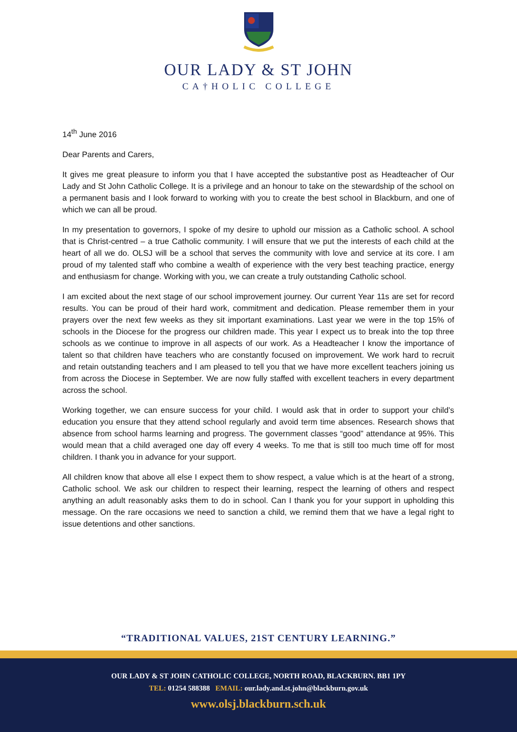OUR LADY & ST JOHN
CA†HOLIC COLLEGE
14<sup>th</sup> June 2016
Dear Parents and Carers,
It gives me great pleasure to inform you that I have accepted the substantive post as Headteacher of Our Lady and St John Catholic College. It is a privilege and an honour to take on the stewardship of the school on a permanent basis and I look forward to working with you to create the best school in Blackburn, and one of which we can all be proud.
In my presentation to governors, I spoke of my desire to uphold our mission as a Catholic school. A school that is Christ-centred – a true Catholic community. I will ensure that we put the interests of each child at the heart of all we do. OLSJ will be a school that serves the community with love and service at its core. I am proud of my talented staff who combine a wealth of experience with the very best teaching practice, energy and enthusiasm for change. Working with you, we can create a truly outstanding Catholic school.
I am excited about the next stage of our school improvement journey. Our current Year 11s are set for record results. You can be proud of their hard work, commitment and dedication. Please remember them in your prayers over the next few weeks as they sit important examinations. Last year we were in the top 15% of schools in the Diocese for the progress our children made. This year I expect us to break into the top three schools as we continue to improve in all aspects of our work. As a Headteacher I know the importance of talent so that children have teachers who are constantly focused on improvement. We work hard to recruit and retain outstanding teachers and I am pleased to tell you that we have more excellent teachers joining us from across the Diocese in September. We are now fully staffed with excellent teachers in every department across the school.
Working together, we can ensure success for your child. I would ask that in order to support your child’s education you ensure that they attend school regularly and avoid term time absences. Research shows that absence from school harms learning and progress. The government classes “good” attendance at 95%. This would mean that a child averaged one day off every 4 weeks. To me that is still too much time off for most children. I thank you in advance for your support.
All children know that above all else I expect them to show respect, a value which is at the heart of a strong, Catholic school. We ask our children to respect their learning, respect the learning of others and respect anything an adult reasonably asks them to do in school. Can I thank you for your support in upholding this message. On the rare occasions we need to sanction a child, we remind them that we have a legal right to issue detentions and other sanctions.
“TRADITIONAL VALUES, 21ST CENTURY LEARNING.”
OUR LADY & ST JOHN CATHOLIC COLLEGE, NORTH ROAD, BLACKBURN. BB1 1PY
TEL: 01254 588388 EMAIL: our.lady.and.st.john@blackburn.gov.uk
www.olsj.blackburn.sch.uk